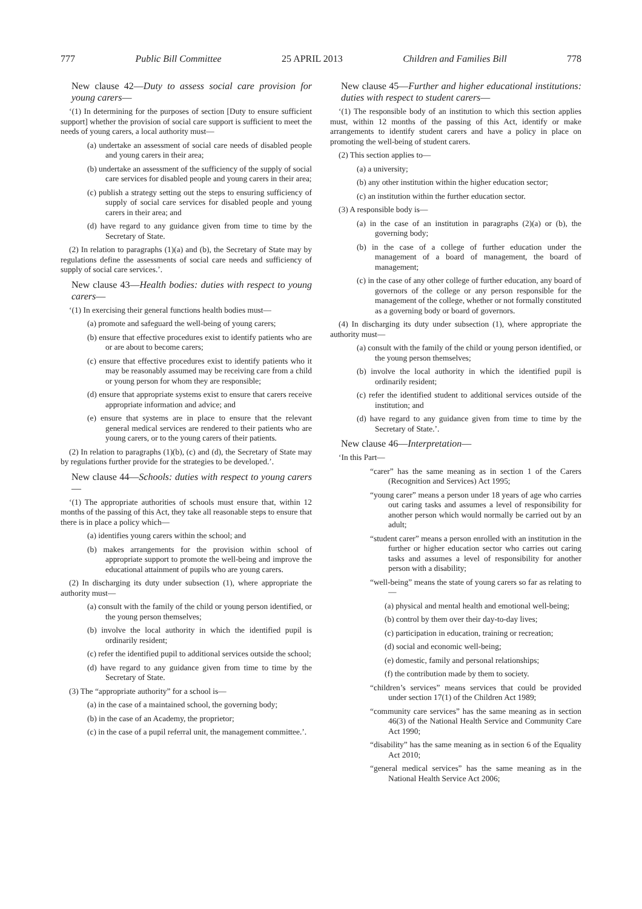777 Public Bill Committee 25 APRIL 2013 Children and Families Bill 778
New clause 42—Duty to assess social care provision for young carers—
‘(1) In determining for the purposes of section [Duty to ensure sufficient support] whether the provision of social care support is sufficient to meet the needs of young carers, a local authority must—
(a) undertake an assessment of social care needs of disabled people and young carers in their area;
(b) undertake an assessment of the sufficiency of the supply of social care services for disabled people and young carers in their area;
(c) publish a strategy setting out the steps to ensuring sufficiency of supply of social care services for disabled people and young carers in their area; and
(d) have regard to any guidance given from time to time by the Secretary of State.
(2) In relation to paragraphs (1)(a) and (b), the Secretary of State may by regulations define the assessments of social care needs and sufficiency of supply of social care services.’.
New clause 43—Health bodies: duties with respect to young carers—
‘(1) In exercising their general functions health bodies must—
(a) promote and safeguard the well-being of young carers;
(b) ensure that effective procedures exist to identify patients who are or are about to become carers;
(c) ensure that effective procedures exist to identify patients who it may be reasonably assumed may be receiving care from a child or young person for whom they are responsible;
(d) ensure that appropriate systems exist to ensure that carers receive appropriate information and advice; and
(e) ensure that systems are in place to ensure that the relevant general medical services are rendered to their patients who are young carers, or to the young carers of their patients.
(2) In relation to paragraphs (1)(b), (c) and (d), the Secretary of State may by regulations further provide for the strategies to be developed.’.
New clause 44—Schools: duties with respect to young carers—
‘(1) The appropriate authorities of schools must ensure that, within 12 months of the passing of this Act, they take all reasonable steps to ensure that there is in place a policy which—
(a) identifies young carers within the school; and
(b) makes arrangements for the provision within school of appropriate support to promote the well-being and improve the educational attainment of pupils who are young carers.
(2) In discharging its duty under subsection (1), where appropriate the authority must—
(a) consult with the family of the child or young person identified, or the young person themselves;
(b) involve the local authority in which the identified pupil is ordinarily resident;
(c) refer the identified pupil to additional services outside the school;
(d) have regard to any guidance given from time to time by the Secretary of State.
(3) The “appropriate authority” for a school is—
(a) in the case of a maintained school, the governing body;
(b) in the case of an Academy, the proprietor;
(c) in the case of a pupil referral unit, the management committee.’.
New clause 45—Further and higher educational institutions: duties with respect to student carers—
‘(1) The responsible body of an institution to which this section applies must, within 12 months of the passing of this Act, identify or make arrangements to identify student carers and have a policy in place on promoting the well-being of student carers.
(2) This section applies to—
(a) a university;
(b) any other institution within the higher education sector;
(c) an institution within the further education sector.
(3) A responsible body is—
(a) in the case of an institution in paragraphs (2)(a) or (b), the governing body;
(b) in the case of a college of further education under the management of a board of management, the board of management;
(c) in the case of any other college of further education, any board of governors of the college or any person responsible for the management of the college, whether or not formally constituted as a governing body or board of governors.
(4) In discharging its duty under subsection (1), where appropriate the authority must—
(a) consult with the family of the child or young person identified, or the young person themselves;
(b) involve the local authority in which the identified pupil is ordinarily resident;
(c) refer the identified student to additional services outside of the institution; and
(d) have regard to any guidance given from time to time by the Secretary of State.’.
New clause 46—Interpretation—
‘In this Part—
“carer” has the same meaning as in section 1 of the Carers (Recognition and Services) Act 1995;
“young carer” means a person under 18 years of age who carries out caring tasks and assumes a level of responsibility for another person which would normally be carried out by an adult;
“student carer” means a person enrolled with an institution in the further or higher education sector who carries out caring tasks and assumes a level of responsibility for another person with a disability;
“well-being” means the state of young carers so far as relating to—
(a) physical and mental health and emotional well-being;
(b) control by them over their day-to-day lives;
(c) participation in education, training or recreation;
(d) social and economic well-being;
(e) domestic, family and personal relationships;
(f) the contribution made by them to society.
“children’s services” means services that could be provided under section 17(1) of the Children Act 1989;
“community care services” has the same meaning as in section 46(3) of the National Health Service and Community Care Act 1990;
“disability” has the same meaning as in section 6 of the Equality Act 2010;
“general medical services” has the same meaning as in the National Health Service Act 2006;